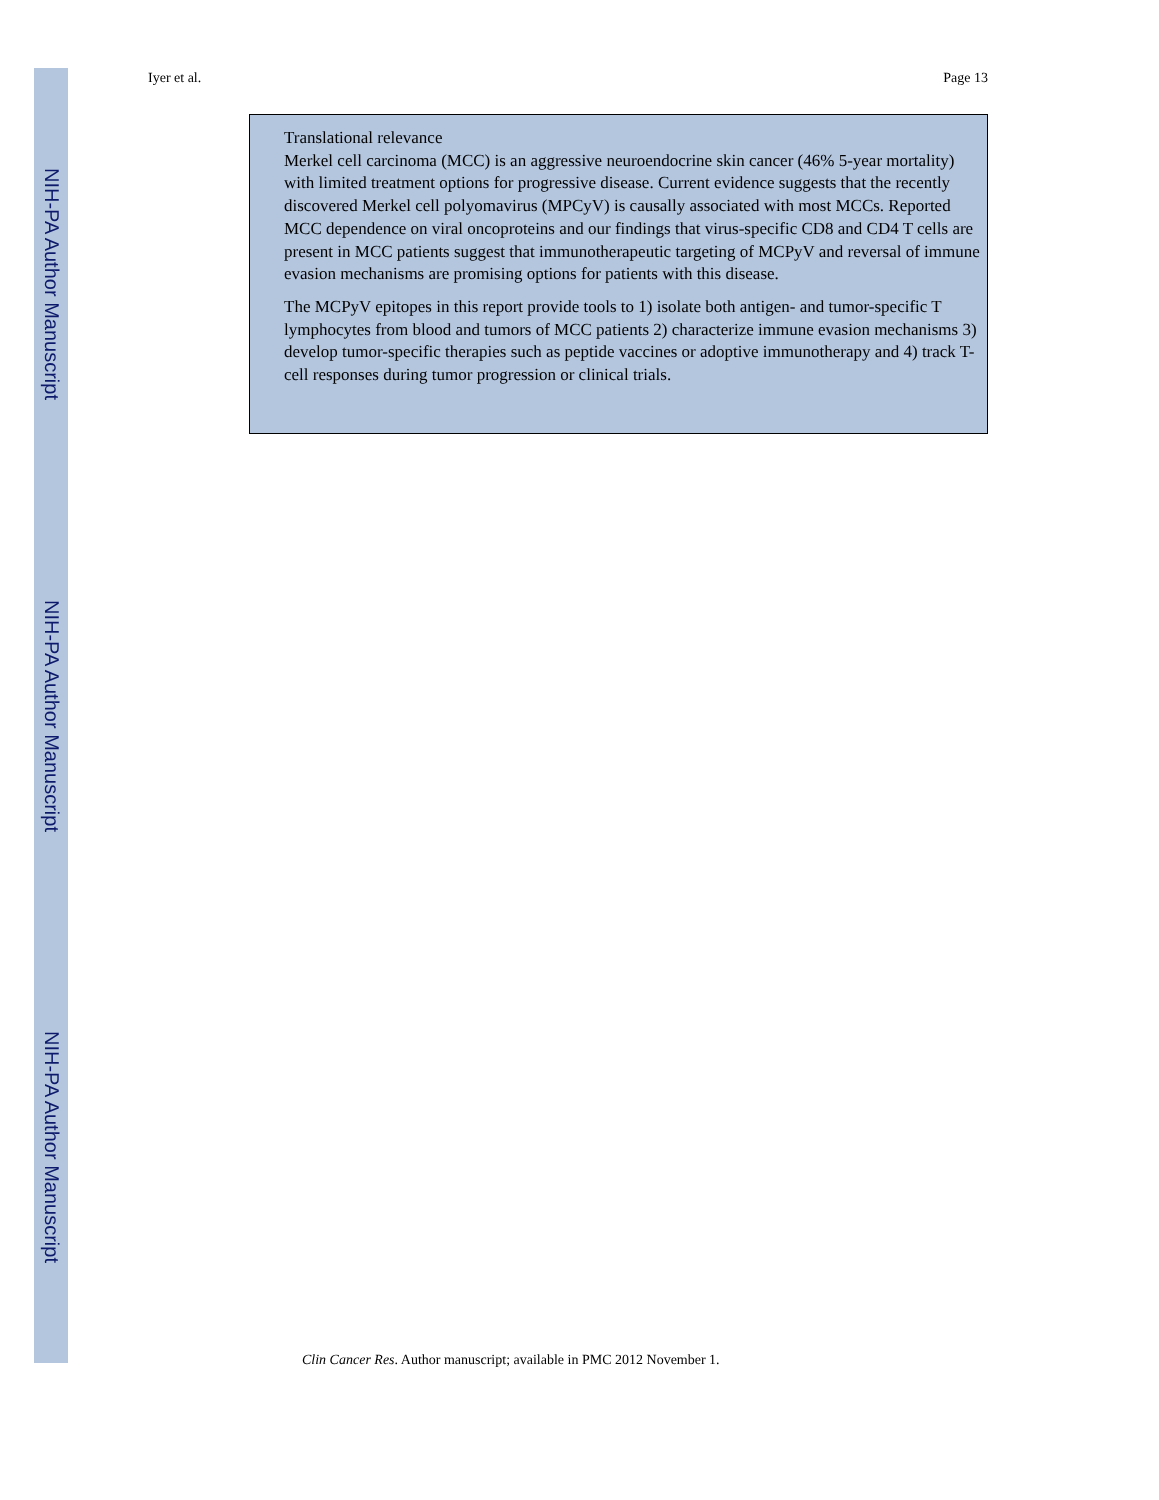Iyer et al. Page 13
NIH-PA Author Manuscript
NIH-PA Author Manuscript
NIH-PA Author Manuscript
Translational relevance
Merkel cell carcinoma (MCC) is an aggressive neuroendocrine skin cancer (46% 5-year mortality) with limited treatment options for progressive disease. Current evidence suggests that the recently discovered Merkel cell polyomavirus (MPCyV) is causally associated with most MCCs. Reported MCC dependence on viral oncoproteins and our findings that virus-specific CD8 and CD4 T cells are present in MCC patients suggest that immunotherapeutic targeting of MCPyV and reversal of immune evasion mechanisms are promising options for patients with this disease.
The MCPyV epitopes in this report provide tools to 1) isolate both antigen- and tumor-specific T lymphocytes from blood and tumors of MCC patients 2) characterize immune evasion mechanisms 3) develop tumor-specific therapies such as peptide vaccines or adoptive immunotherapy and 4) track T-cell responses during tumor progression or clinical trials.
Clin Cancer Res. Author manuscript; available in PMC 2012 November 1.